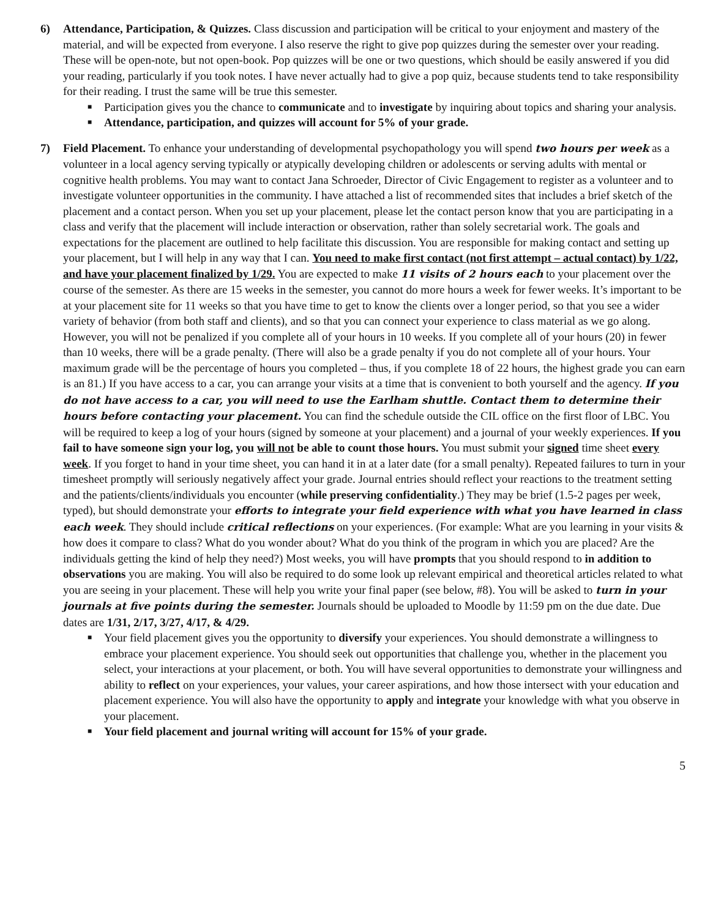6) Attendance, Participation, & Quizzes. Class discussion and participation will be critical to your enjoyment and mastery of the material, and will be expected from everyone. I also reserve the right to give pop quizzes during the semester over your reading. These will be open-note, but not open-book. Pop quizzes will be one or two questions, which should be easily answered if you did your reading, particularly if you took notes. I have never actually had to give a pop quiz, because students tend to take responsibility for their reading. I trust the same will be true this semester.
■ Participation gives you the chance to communicate and to investigate by inquiring about topics and sharing your analysis.
■ Attendance, participation, and quizzes will account for 5% of your grade.
7) Field Placement. To enhance your understanding of developmental psychopathology you will spend two hours per week as a volunteer in a local agency serving typically or atypically developing children or adolescents or serving adults with mental or cognitive health problems. You may want to contact Jana Schroeder, Director of Civic Engagement to register as a volunteer and to investigate volunteer opportunities in the community. I have attached a list of recommended sites that includes a brief sketch of the placement and a contact person. When you set up your placement, please let the contact person know that you are participating in a class and verify that the placement will include interaction or observation, rather than solely secretarial work. The goals and expectations for the placement are outlined to help facilitate this discussion. You are responsible for making contact and setting up your placement, but I will help in any way that I can. You need to make first contact (not first attempt – actual contact) by 1/22, and have your placement finalized by 1/29. You are expected to make 11 visits of 2 hours each to your placement over the course of the semester. As there are 15 weeks in the semester, you cannot do more hours a week for fewer weeks. It’s important to be at your placement site for 11 weeks so that you have time to get to know the clients over a longer period, so that you see a wider variety of behavior (from both staff and clients), and so that you can connect your experience to class material as we go along. However, you will not be penalized if you complete all of your hours in 10 weeks. If you complete all of your hours (20) in fewer than 10 weeks, there will be a grade penalty. (There will also be a grade penalty if you do not complete all of your hours. Your maximum grade will be the percentage of hours you completed – thus, if you complete 18 of 22 hours, the highest grade you can earn is an 81.) If you have access to a car, you can arrange your visits at a time that is convenient to both yourself and the agency. If you do not have access to a car, you will need to use the Earlham shuttle. Contact them to determine their hours before contacting your placement. You can find the schedule outside the CIL office on the first floor of LBC. You will be required to keep a log of your hours (signed by someone at your placement) and a journal of your weekly experiences. If you fail to have someone sign your log, you will not be able to count those hours. You must submit your signed time sheet every week. If you forget to hand in your time sheet, you can hand it in at a later date (for a small penalty). Repeated failures to turn in your timesheet promptly will seriously negatively affect your grade. Journal entries should reflect your reactions to the treatment setting and the patients/clients/individuals you encounter (while preserving confidentiality.) They may be brief (1.5-2 pages per week, typed), but should demonstrate your efforts to integrate your field experience with what you have learned in class each week. They should include critical reflections on your experiences. (For example: What are you learning in your visits & how does it compare to class? What do you wonder about? What do you think of the program in which you are placed? Are the individuals getting the kind of help they need?) Most weeks, you will have prompts that you should respond to in addition to observations you are making. You will also be required to do some look up relevant empirical and theoretical articles related to what you are seeing in your placement. These will help you write your final paper (see below, #8). You will be asked to turn in your journals at five points during the semester. Journals should be uploaded to Moodle by 11:59 pm on the due date. Due dates are 1/31, 2/17, 3/27, 4/17, & 4/29.
■ Your field placement gives you the opportunity to diversify your experiences. You should demonstrate a willingness to embrace your placement experience. You should seek out opportunities that challenge you, whether in the placement you select, your interactions at your placement, or both. You will have several opportunities to demonstrate your willingness and ability to reflect on your experiences, your values, your career aspirations, and how those intersect with your education and placement experience. You will also have the opportunity to apply and integrate your knowledge with what you observe in your placement.
■ Your field placement and journal writing will account for 15% of your grade.
5